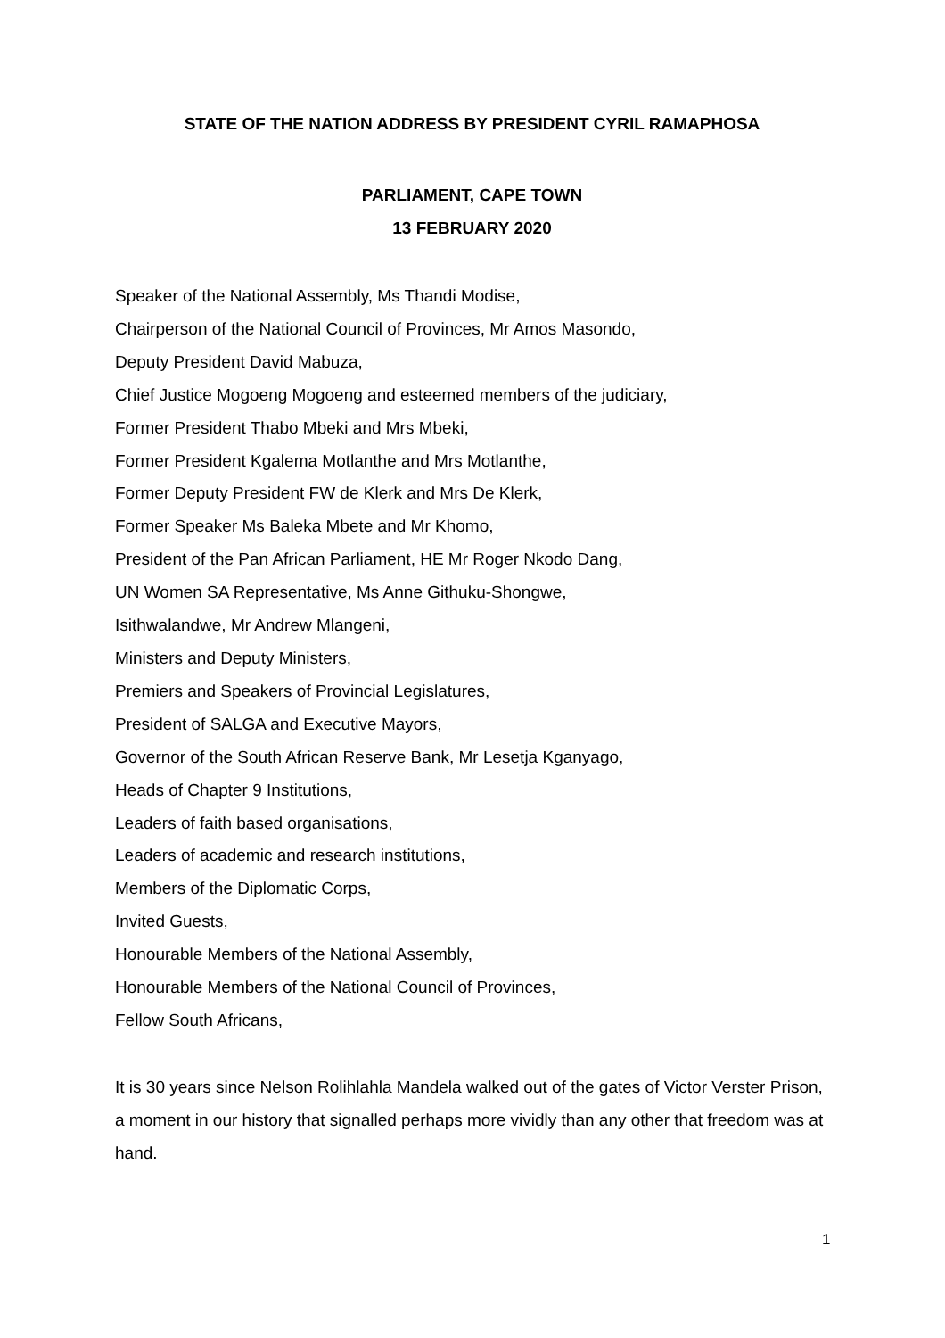STATE OF THE NATION ADDRESS BY PRESIDENT CYRIL RAMAPHOSA
PARLIAMENT, CAPE TOWN
13 FEBRUARY 2020
Speaker of the National Assembly, Ms Thandi Modise,
Chairperson of the National Council of Provinces, Mr Amos Masondo,
Deputy President David Mabuza,
Chief Justice Mogoeng Mogoeng and esteemed members of the judiciary,
Former President Thabo Mbeki and Mrs Mbeki,
Former President Kgalema Motlanthe and Mrs Motlanthe,
Former Deputy President FW de Klerk and Mrs De Klerk,
Former Speaker Ms Baleka Mbete and Mr Khomo,
President of the Pan African Parliament, HE Mr Roger Nkodo Dang,
UN Women SA Representative, Ms Anne Githuku-Shongwe,
Isithwalandwe, Mr Andrew Mlangeni,
Ministers and Deputy Ministers,
Premiers and Speakers of Provincial Legislatures,
President of SALGA and Executive Mayors,
Governor of the South African Reserve Bank, Mr Lesetja Kganyago,
Heads of Chapter 9 Institutions,
Leaders of faith based organisations,
Leaders of academic and research institutions,
Members of the Diplomatic Corps,
Invited Guests,
Honourable Members of the National Assembly,
Honourable Members of the National Council of Provinces,
Fellow South Africans,
It is 30 years since Nelson Rolihlahla Mandela walked out of the gates of Victor Verster Prison, a moment in our history that signalled perhaps more vividly than any other that freedom was at hand.
1